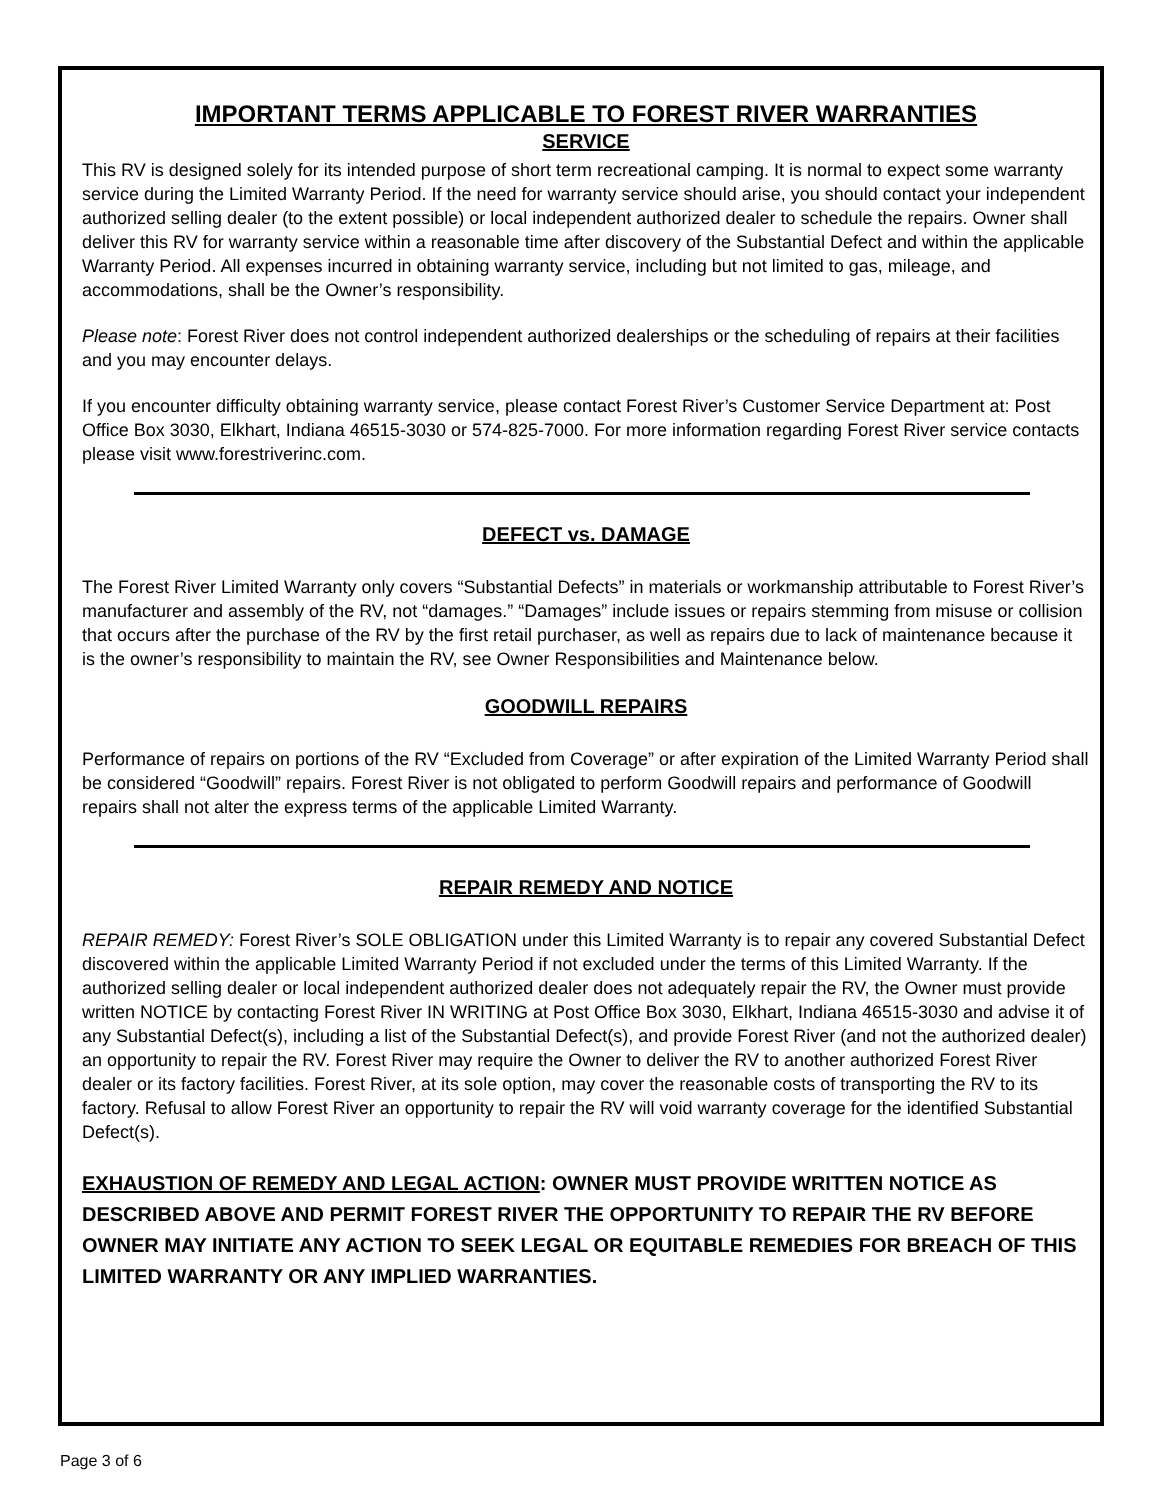IMPORTANT TERMS APPLICABLE TO FOREST RIVER WARRANTIES
SERVICE
This RV is designed solely for its intended purpose of short term recreational camping. It is normal to expect some warranty service during the Limited Warranty Period. If the need for warranty service should arise, you should contact your independent authorized selling dealer (to the extent possible) or local independent authorized dealer to schedule the repairs. Owner shall deliver this RV for warranty service within a reasonable time after discovery of the Substantial Defect and within the applicable Warranty Period. All expenses incurred in obtaining warranty service, including but not limited to gas, mileage, and accommodations, shall be the Owner’s responsibility.
Please note: Forest River does not control independent authorized dealerships or the scheduling of repairs at their facilities and you may encounter delays.
If you encounter difficulty obtaining warranty service, please contact Forest River’s Customer Service Department at: Post Office Box 3030, Elkhart, Indiana 46515-3030 or 574-825-7000. For more information regarding Forest River service contacts please visit www.forestriverinc.com.
DEFECT vs. DAMAGE
The Forest River Limited Warranty only covers “Substantial Defects” in materials or workmanship attributable to Forest River’s manufacturer and assembly of the RV, not “damages.” “Damages” include issues or repairs stemming from misuse or collision that occurs after the purchase of the RV by the first retail purchaser, as well as repairs due to lack of maintenance because it is the owner’s responsibility to maintain the RV, see Owner Responsibilities and Maintenance below.
GOODWILL REPAIRS
Performance of repairs on portions of the RV “Excluded from Coverage” or after expiration of the Limited Warranty Period shall be considered “Goodwill” repairs. Forest River is not obligated to perform Goodwill repairs and performance of Goodwill repairs shall not alter the express terms of the applicable Limited Warranty.
REPAIR REMEDY AND NOTICE
REPAIR REMEDY: Forest River’s SOLE OBLIGATION under this Limited Warranty is to repair any covered Substantial Defect discovered within the applicable Limited Warranty Period if not excluded under the terms of this Limited Warranty. If the authorized selling dealer or local independent authorized dealer does not adequately repair the RV, the Owner must provide written NOTICE by contacting Forest River IN WRITING at Post Office Box 3030, Elkhart, Indiana 46515-3030 and advise it of any Substantial Defect(s), including a list of the Substantial Defect(s), and provide Forest River (and not the authorized dealer) an opportunity to repair the RV. Forest River may require the Owner to deliver the RV to another authorized Forest River dealer or its factory facilities. Forest River, at its sole option, may cover the reasonable costs of transporting the RV to its factory. Refusal to allow Forest River an opportunity to repair the RV will void warranty coverage for the identified Substantial Defect(s).
EXHAUSTION OF REMEDY AND LEGAL ACTION: OWNER MUST PROVIDE WRITTEN NOTICE AS DESCRIBED ABOVE AND PERMIT FOREST RIVER THE OPPORTUNITY TO REPAIR THE RV BEFORE OWNER MAY INITIATE ANY ACTION TO SEEK LEGAL OR EQUITABLE REMEDIES FOR BREACH OF THIS LIMITED WARRANTY OR ANY IMPLIED WARRANTIES.
Page 3 of 6